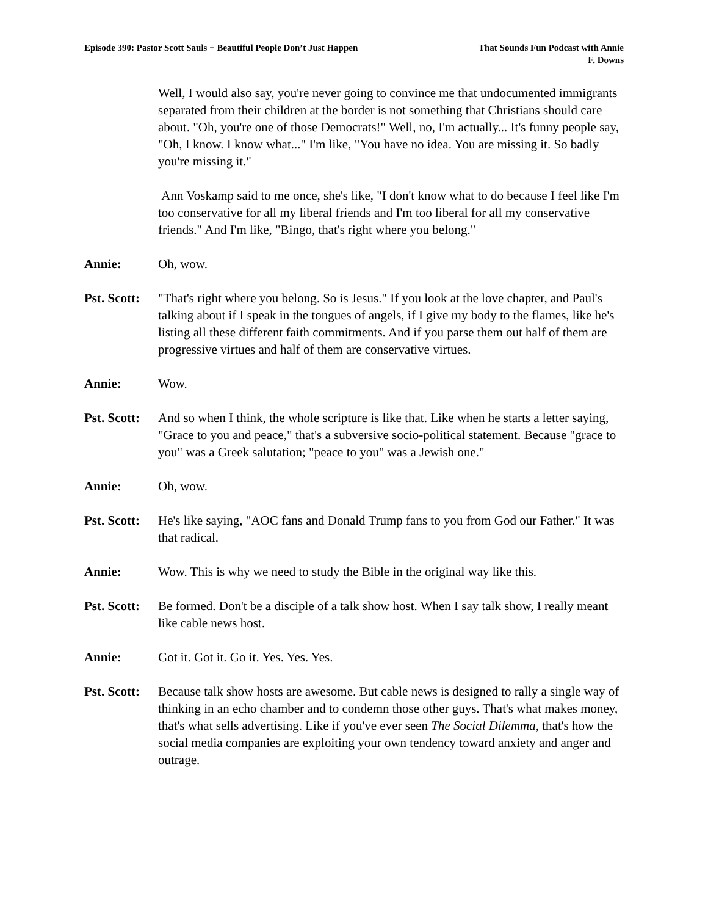Episode 390: Pastor Scott Sauls + Beautiful People Don’t Just Happen
That Sounds Fun Podcast with Annie
F. Downs
Well, I would also say, you're never going to convince me that undocumented immigrants separated from their children at the border is not something that Christians should care about. "Oh, you're one of those Democrats!" Well, no, I'm actually... It's funny people say, "Oh, I know. I know what..." I'm like, "You have no idea. You are missing it. So badly you're missing it."
Ann Voskamp said to me once, she's like, "I don't know what to do because I feel like I'm too conservative for all my liberal friends and I'm too liberal for all my conservative friends." And I'm like, "Bingo, that's right where you belong."
Annie: Oh, wow.
Pst. Scott:
"That's right where you belong. So is Jesus." If you look at the love chapter, and Paul's talking about if I speak in the tongues of angels, if I give my body to the flames, like he's listing all these different faith commitments. And if you parse them out half of them are progressive virtues and half of them are conservative virtues.
Annie: Wow.
Pst. Scott:
And so when I think, the whole scripture is like that. Like when he starts a letter saying, "Grace to you and peace," that's a subversive socio-political statement. Because "grace to you" was a Greek salutation; "peace to you" was a Jewish one."
Annie: Oh, wow.
Pst. Scott:
He's like saying, "AOC fans and Donald Trump fans to you from God our Father." It was that radical.
Annie: Wow. This is why we need to study the Bible in the original way like this.
Pst. Scott:
Be formed. Don't be a disciple of a talk show host. When I say talk show, I really meant like cable news host.
Annie: Got it. Got it. Go it. Yes. Yes. Yes.
Pst. Scott:
Because talk show hosts are awesome. But cable news is designed to rally a single way of thinking in an echo chamber and to condemn those other guys. That's what makes money, that's what sells advertising. Like if you've ever seen The Social Dilemma, that's how the social media companies are exploiting your own tendency toward anxiety and anger and outrage.